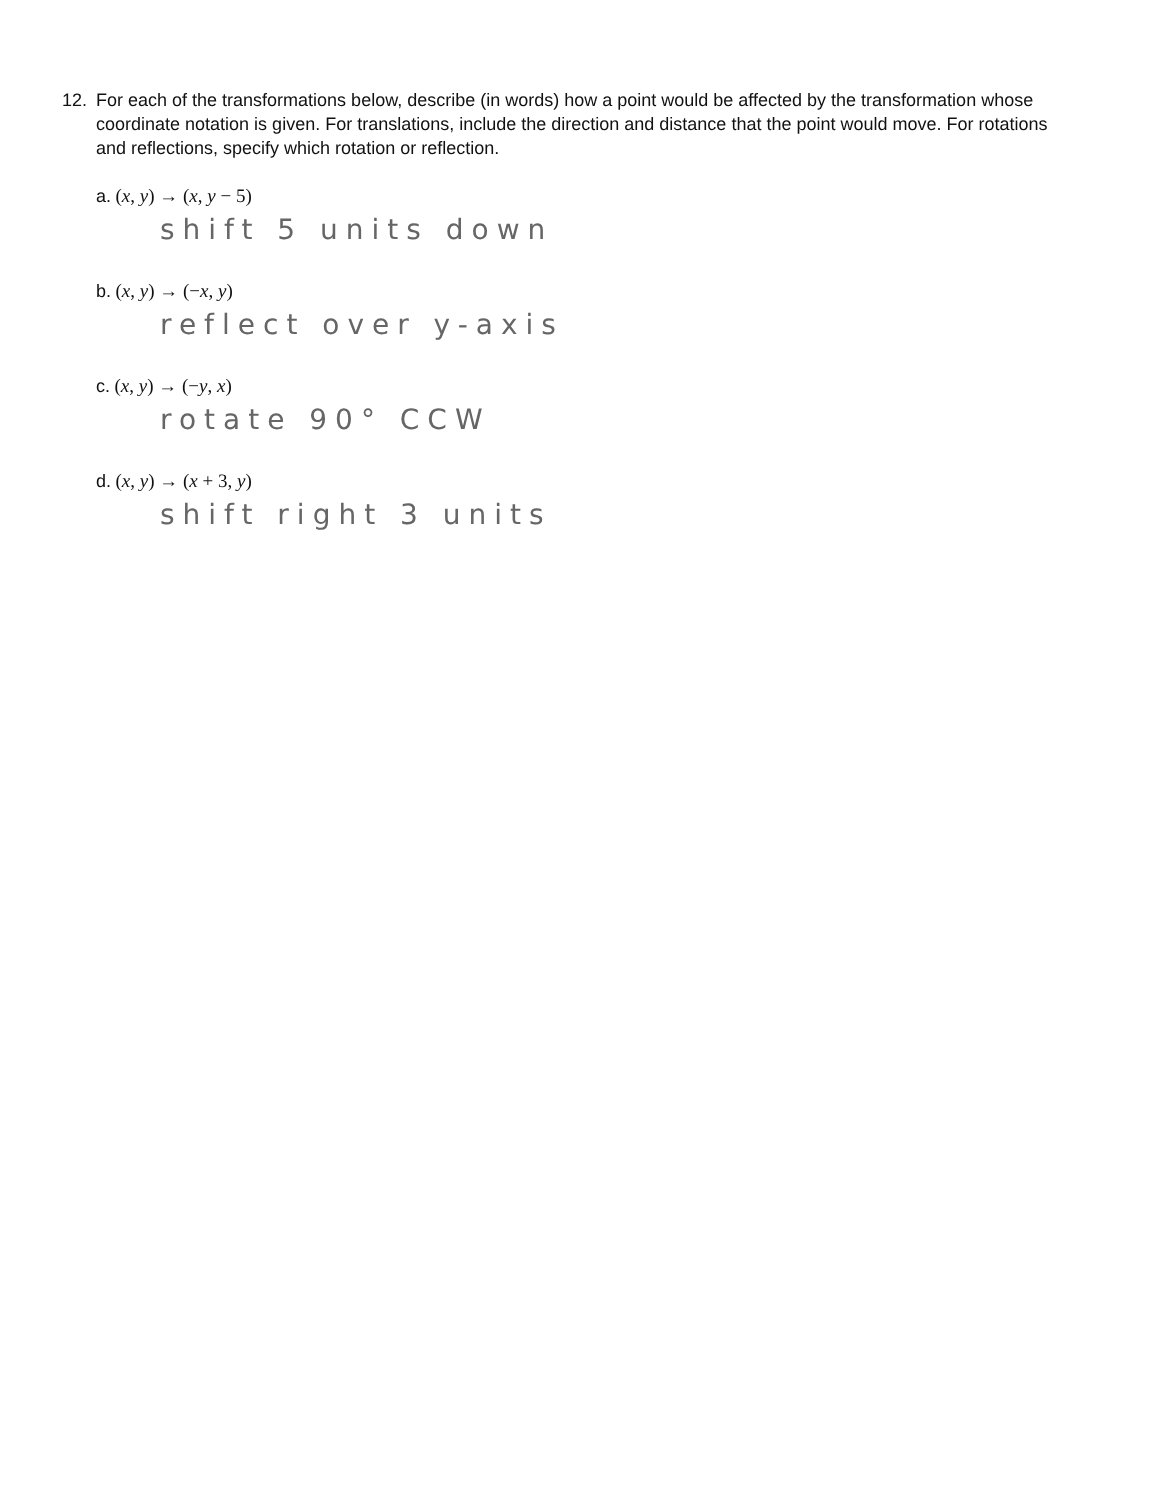12.
For each of the transformations below, describe (in words) how a point would be affected by the transformation whose coordinate notation is given. For translations, include the direction and distance that the point would move. For rotations and reflections, specify which rotation or reflection.
a. (x, y) → (x, y − 5)
shift 5 units down
b. (x, y) → (−x, y)
reflect over y-axis
c. (x, y) → (−y, x)
rotate 90° CCW
d. (x, y) → (x + 3, y)
shift right 3 units